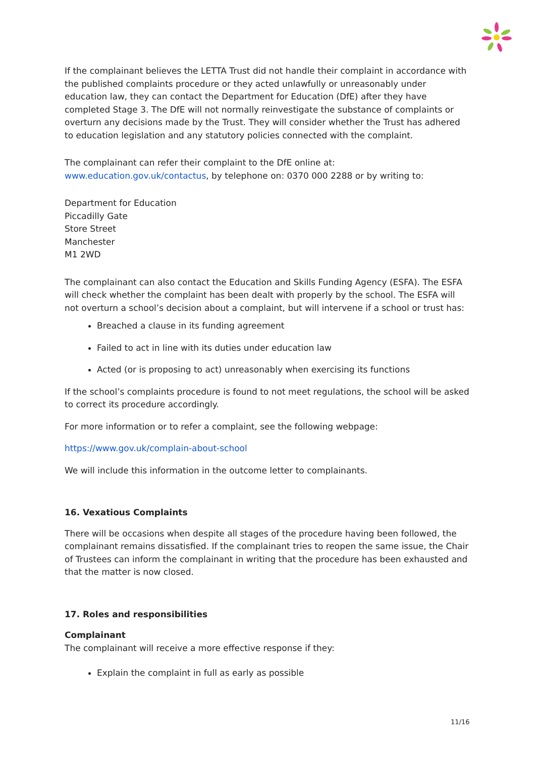If the complainant believes the LETTA Trust did not handle their complaint in accordance with the published complaints procedure or they acted unlawfully or unreasonably under education law, they can contact the Department for Education (DfE) after they have completed Stage 3. The DfE will not normally reinvestigate the substance of complaints or overturn any decisions made by the Trust. They will consider whether the Trust has adhered to education legislation and any statutory policies connected with the complaint.
The complainant can refer their complaint to the DfE online at: www.education.gov.uk/contactus, by telephone on: 0370 000 2288 or by writing to:
Department for Education
Piccadilly Gate
Store Street
Manchester
M1 2WD
The complainant can also contact the Education and Skills Funding Agency (ESFA). The ESFA will check whether the complaint has been dealt with properly by the school. The ESFA will not overturn a school’s decision about a complaint, but will intervene if a school or trust has:
Breached a clause in its funding agreement
Failed to act in line with its duties under education law
Acted (or is proposing to act) unreasonably when exercising its functions
If the school’s complaints procedure is found to not meet regulations, the school will be asked to correct its procedure accordingly.
For more information or to refer a complaint, see the following webpage:
https://www.gov.uk/complain-about-school
We will include this information in the outcome letter to complainants.
16. Vexatious Complaints
There will be occasions when despite all stages of the procedure having been followed, the complainant remains dissatisfied. If the complainant tries to reopen the same issue, the Chair of Trustees can inform the complainant in writing that the procedure has been exhausted and that the matter is now closed.
17. Roles and responsibilities
Complainant
The complainant will receive a more effective response if they:
Explain the complaint in full as early as possible
11/16